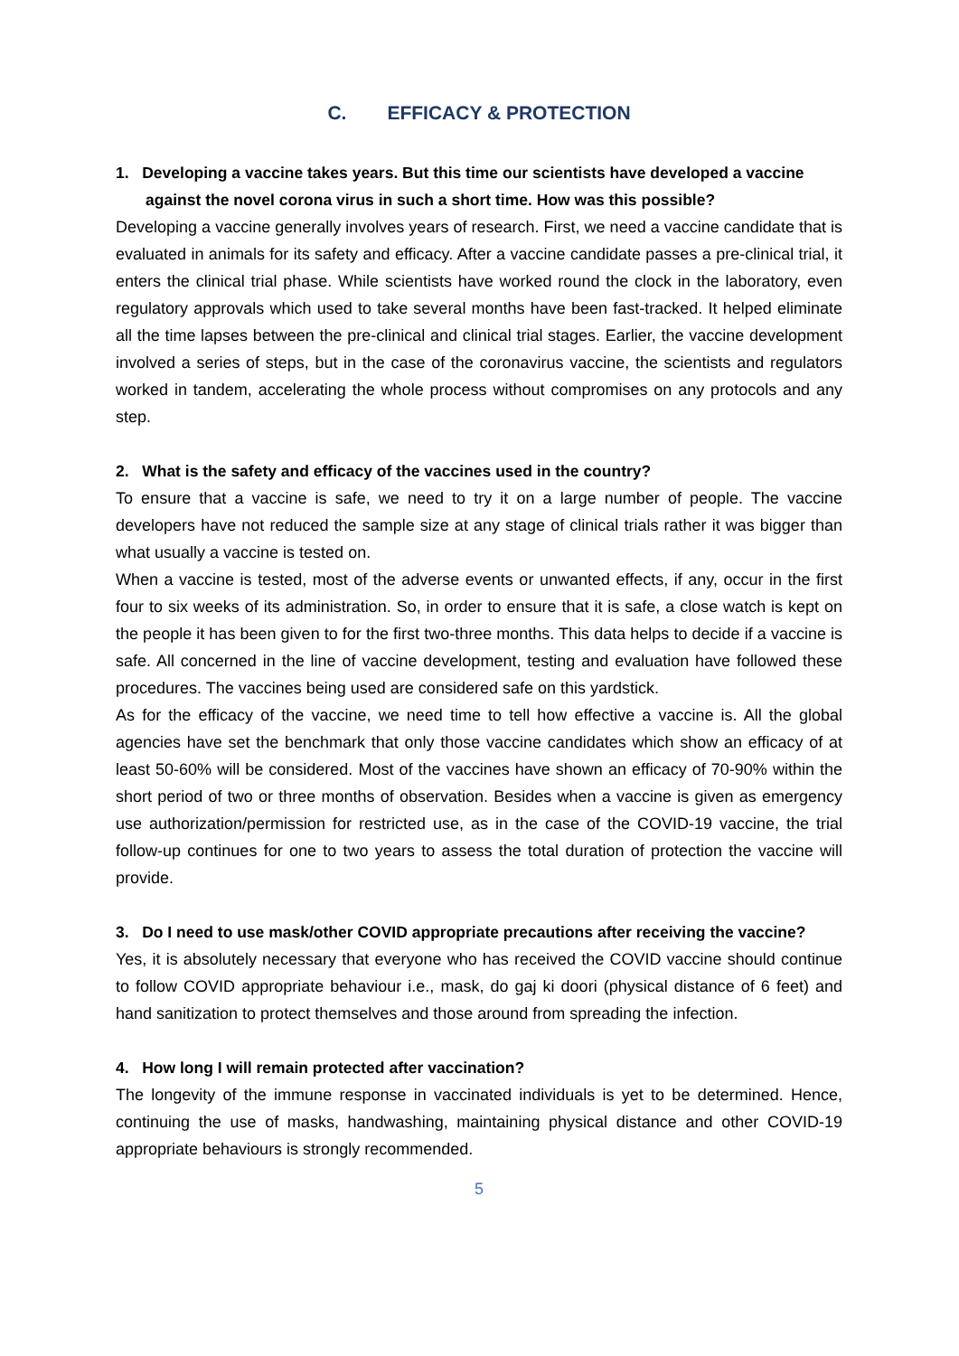C. EFFICACY & PROTECTION
1. Developing a vaccine takes years. But this time our scientists have developed a vaccine against the novel corona virus in such a short time. How was this possible?
Developing a vaccine generally involves years of research. First, we need a vaccine candidate that is evaluated in animals for its safety and efficacy. After a vaccine candidate passes a pre-clinical trial, it enters the clinical trial phase. While scientists have worked round the clock in the laboratory, even regulatory approvals which used to take several months have been fast-tracked. It helped eliminate all the time lapses between the pre-clinical and clinical trial stages. Earlier, the vaccine development involved a series of steps, but in the case of the coronavirus vaccine, the scientists and regulators worked in tandem, accelerating the whole process without compromises on any protocols and any step.
2. What is the safety and efficacy of the vaccines used in the country?
To ensure that a vaccine is safe, we need to try it on a large number of people. The vaccine developers have not reduced the sample size at any stage of clinical trials rather it was bigger than what usually a vaccine is tested on.
When a vaccine is tested, most of the adverse events or unwanted effects, if any, occur in the first four to six weeks of its administration. So, in order to ensure that it is safe, a close watch is kept on the people it has been given to for the first two-three months. This data helps to decide if a vaccine is safe. All concerned in the line of vaccine development, testing and evaluation have followed these procedures. The vaccines being used are considered safe on this yardstick.
As for the efficacy of the vaccine, we need time to tell how effective a vaccine is. All the global agencies have set the benchmark that only those vaccine candidates which show an efficacy of at least 50-60% will be considered. Most of the vaccines have shown an efficacy of 70-90% within the short period of two or three months of observation. Besides when a vaccine is given as emergency use authorization/permission for restricted use, as in the case of the COVID-19 vaccine, the trial follow-up continues for one to two years to assess the total duration of protection the vaccine will provide.
3. Do I need to use mask/other COVID appropriate precautions after receiving the vaccine?
Yes, it is absolutely necessary that everyone who has received the COVID vaccine should continue to follow COVID appropriate behaviour i.e., mask, do gaj ki doori (physical distance of 6 feet) and hand sanitization to protect themselves and those around from spreading the infection.
4. How long I will remain protected after vaccination?
The longevity of the immune response in vaccinated individuals is yet to be determined. Hence, continuing the use of masks, handwashing, maintaining physical distance and other COVID-19 appropriate behaviours is strongly recommended.
5